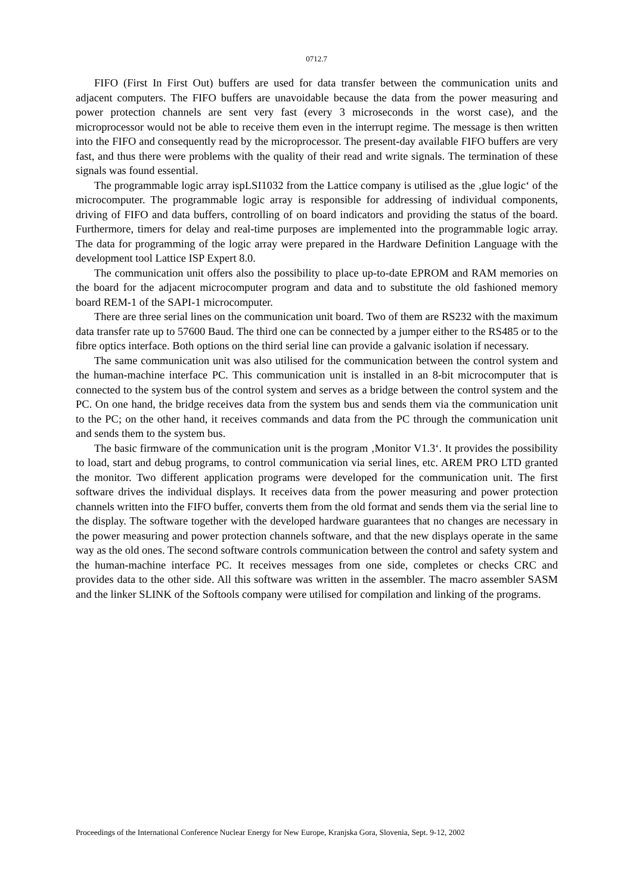0712.7
FIFO (First In First Out) buffers are used for data transfer between the communication units and adjacent computers. The FIFO buffers are unavoidable because the data from the power measuring and power protection channels are sent very fast (every 3 microseconds in the worst case), and the microprocessor would not be able to receive them even in the interrupt regime. The message is then written into the FIFO and consequently read by the microprocessor. The present-day available FIFO buffers are very fast, and thus there were problems with the quality of their read and write signals. The termination of these signals was found essential.
The programmable logic array ispLSI1032 from the Lattice company is utilised as the ‚glue logic‘ of the microcomputer. The programmable logic array is responsible for addressing of individual components, driving of FIFO and data buffers, controlling of on board indicators and providing the status of the board. Furthermore, timers for delay and real-time purposes are implemented into the programmable logic array. The data for programming of the logic array were prepared in the Hardware Definition Language with the development tool Lattice ISP Expert 8.0.
The communication unit offers also the possibility to place up-to-date EPROM and RAM memories on the board for the adjacent microcomputer program and data and to substitute the old fashioned memory board REM-1 of the SAPI-1 microcomputer.
There are three serial lines on the communication unit board. Two of them are RS232 with the maximum data transfer rate up to 57600 Baud. The third one can be connected by a jumper either to the RS485 or to the fibre optics interface. Both options on the third serial line can provide a galvanic isolation if necessary.
The same communication unit was also utilised for the communication between the control system and the human-machine interface PC. This communication unit is installed in an 8-bit microcomputer that is connected to the system bus of the control system and serves as a bridge between the control system and the PC. On one hand, the bridge receives data from the system bus and sends them via the communication unit to the PC; on the other hand, it receives commands and data from the PC through the communication unit and sends them to the system bus.
The basic firmware of the communication unit is the program ‚Monitor V1.3‘. It provides the possibility to load, start and debug programs, to control communication via serial lines, etc. AREM PRO LTD granted the monitor. Two different application programs were developed for the communication unit. The first software drives the individual displays. It receives data from the power measuring and power protection channels written into the FIFO buffer, converts them from the old format and sends them via the serial line to the display. The software together with the developed hardware guarantees that no changes are necessary in the power measuring and power protection channels software, and that the new displays operate in the same way as the old ones. The second software controls communication between the control and safety system and the human-machine interface PC. It receives messages from one side, completes or checks CRC and provides data to the other side. All this software was written in the assembler. The macro assembler SASM and the linker SLINK of the Softools company were utilised for compilation and linking of the programs.
Proceedings of the International Conference Nuclear Energy for New Europe, Kranjska Gora, Slovenia, Sept. 9-12, 2002